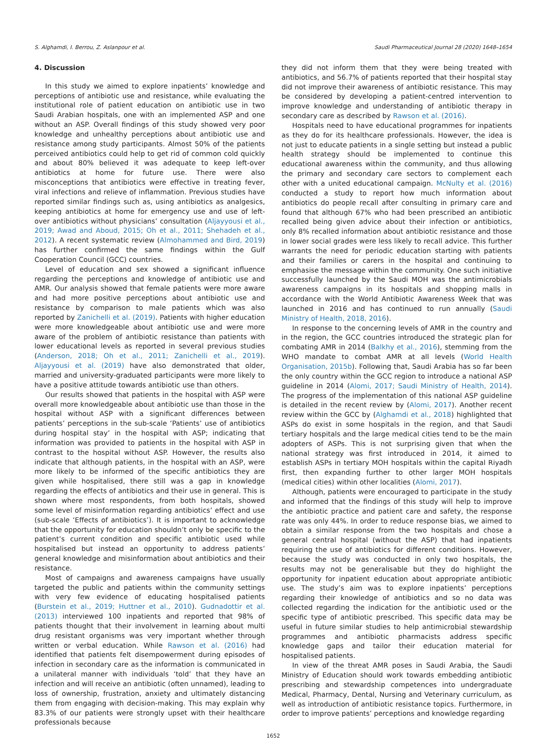S. Alghamdi, I. Berrou, Z. Aslanpour et al. Saudi Pharmaceutical Journal 28 (2020) 1648–1654
4. Discussion
In this study we aimed to explore inpatients’ knowledge and perceptions of antibiotic use and resistance, while evaluating the institutional role of patient education on antibiotic use in two Saudi Arabian hospitals, one with an implemented ASP and one without an ASP. Overall findings of this study showed very poor knowledge and unhealthy perceptions about antibiotic use and resistance among study participants. Almost 50% of the patients perceived antibiotics could help to get rid of common cold quickly and about 80% believed it was adequate to keep left-over antibiotics at home for future use. There were also misconceptions that antibiotics were effective in treating fever, viral infections and relieve of inflammation. Previous studies have reported similar findings such as, using antibiotics as analgesics, keeping antibiotics at home for emergency use and use of left-over antibiotics without physicians’ consultation (Aljayyousi et al., 2019; Awad and Aboud, 2015; Oh et al., 2011; Shehadeh et al., 2012). A recent systematic review (Almohammed and Bird, 2019) has further confirmed the same findings within the Gulf Cooperation Council (GCC) countries.
Level of education and sex showed a significant influence regarding the perceptions and knowledge of antibiotic use and AMR. Our analysis showed that female patients were more aware and had more positive perceptions about antibiotic use and resistance by comparison to male patients which was also reported by Zanichelli et al. (2019). Patients with higher education were more knowledgeable about antibiotic use and were more aware of the problem of antibiotic resistance than patients with lower educational levels as reported in several previous studies (Anderson, 2018; Oh et al., 2011; Zanichelli et al., 2019). Aljayyousi et al. (2019) have also demonstrated that older, married and university-graduated participants were more likely to have a positive attitude towards antibiotic use than others.
Our results showed that patients in the hospital with ASP were overall more knowledgeable about antibiotic use than those in the hospital without ASP with a significant differences between patients’ perceptions in the sub-scale ‘Patients’ use of antibiotics during hospital stay’ in the hospital with ASP; indicating that information was provided to patients in the hospital with ASP in contrast to the hospital without ASP. However, the results also indicate that although patients, in the hospital with an ASP, were more likely to be informed of the specific antibiotics they are given while hospitalised, there still was a gap in knowledge regarding the effects of antibiotics and their use in general. This is shown where most respondents, from both hospitals, showed some level of misinformation regarding antibiotics’ effect and use (sub-scale ‘Effects of antibiotics’). It is important to acknowledge that the opportunity for education shouldn’t only be specific to the patient’s current condition and specific antibiotic used while hospitalised but instead an opportunity to address patients’ general knowledge and misinformation about antibiotics and their resistance.
Most of campaigns and awareness campaigns have usually targeted the public and patients within the community settings with very few evidence of educating hospitalised patients (Burstein et al., 2019; Huttner et al., 2010). Gudnadottir et al. (2013) interviewed 100 inpatients and reported that 98% of patients thought that their involvement in learning about multi drug resistant organisms was very important whether through written or verbal education. While Rawson et al. (2016) had identified that patients felt disempowerment during episodes of infection in secondary care as the information is communicated in a unilateral manner with individuals ‘told’ that they have an infection and will receive an antibiotic (often unnamed), leading to loss of ownership, frustration, anxiety and ultimately distancing them from engaging with decision-making. This may explain why 83.3% of our patients were strongly upset with their healthcare professionals because
they did not inform them that they were being treated with antibiotics, and 56.7% of patients reported that their hospital stay did not improve their awareness of antibiotic resistance. This may be considered by developing a patient-centred intervention to improve knowledge and understanding of antibiotic therapy in secondary care as described by Rawson et al. (2016).
Hospitals need to have educational programmes for inpatients as they do for its healthcare professionals. However, the idea is not just to educate patients in a single setting but instead a public health strategy should be implemented to continue this educational awareness within the community, and thus allowing the primary and secondary care sectors to complement each other with a united educational campaign. McNulty et al. (2016) conducted a study to report how much information about antibiotics do people recall after consulting in primary care and found that although 67% who had been prescribed an antibiotic recalled being given advice about their infection or antibiotics, only 8% recalled information about antibiotic resistance and those in lower social grades were less likely to recall advice. This further warrants the need for periodic education starting with patients and their families or carers in the hospital and continuing to emphasise the message within the community. One such initiative successfully launched by the Saudi MOH was the antimicrobials awareness campaigns in its hospitals and shopping malls in accordance with the World Antibiotic Awareness Week that was launched in 2016 and has continued to run annually (Saudi Ministry of Health, 2018, 2016).
In response to the concerning levels of AMR in the country and in the region, the GCC countries introduced the strategic plan for combating AMR in 2014 (Balkhy et al., 2016), stemming from the WHO mandate to combat AMR at all levels (World Health Organisation, 2015b). Following that, Saudi Arabia has so far been the only country within the GCC region to introduce a national ASP guideline in 2014 (Alomi, 2017; Saudi Ministry of Health, 2014). The progress of the implementation of this national ASP guideline is detailed in the recent review by (Alomi, 2017). Another recent review within the GCC by (Alghamdi et al., 2018) highlighted that ASPs do exist in some hospitals in the region, and that Saudi tertiary hospitals and the large medical cities tend to be the main adopters of ASPs. This is not surprising given that when the national strategy was first introduced in 2014, it aimed to establish ASPs in tertiary MOH hospitals within the capital Riyadh first, then expanding further to other larger MOH hospitals (medical cities) within other localities (Alomi, 2017).
Although, patients were encouraged to participate in the study and informed that the findings of this study will help to improve the antibiotic practice and patient care and safety, the response rate was only 44%. In order to reduce response bias, we aimed to obtain a similar response from the two hospitals and chose a general central hospital (without the ASP) that had inpatients requiring the use of antibiotics for different conditions. However, because the study was conducted in only two hospitals, the results may not be generalisable but they do highlight the opportunity for inpatient education about appropriate antibiotic use. The study’s aim was to explore inpatients’ perceptions regarding their knowledge of antibiotics and so no data was collected regarding the indication for the antibiotic used or the specific type of antibiotic prescribed. This specific data may be useful in future similar studies to help antimicrobial stewardship programmes and antibiotic pharmacists address specific knowledge gaps and tailor their education material for hospitalised patients.
In view of the threat AMR poses in Saudi Arabia, the Saudi Ministry of Education should work towards embedding antibiotic prescribing and stewardship competences into undergraduate Medical, Pharmacy, Dental, Nursing and Veterinary curriculum, as well as introduction of antibiotic resistance topics. Furthermore, in order to improve patients’ perceptions and knowledge regarding
1652